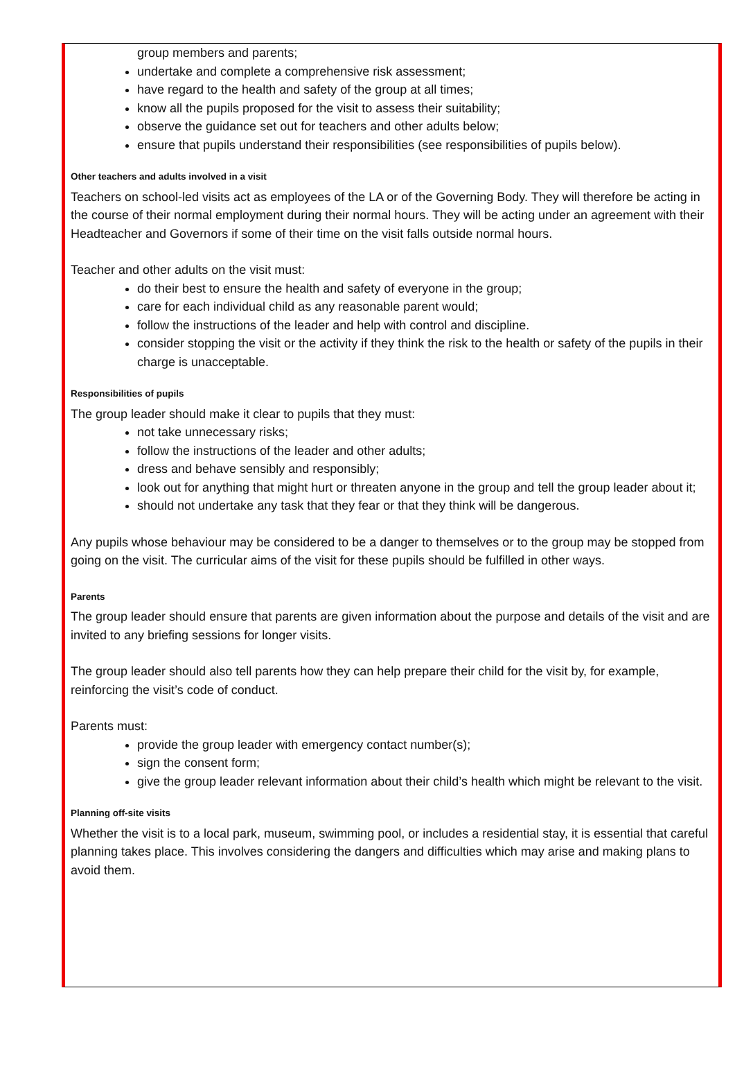group members and parents;
undertake and complete a comprehensive risk assessment;
have regard to the health and safety of the group at all times;
know all the pupils proposed for the visit to assess their suitability;
observe the guidance set out for teachers and other adults below;
ensure that pupils understand their responsibilities (see responsibilities of pupils below).
Other teachers and adults involved in a visit
Teachers on school-led visits act as employees of the LA or of the Governing Body. They will therefore be acting in the course of their normal employment during their normal hours. They will be acting under an agreement with their Headteacher and Governors if some of their time on the visit falls outside normal hours.
Teacher and other adults on the visit must:
do their best to ensure the health and safety of everyone in the group;
care for each individual child as any reasonable parent would;
follow the instructions of the leader and help with control and discipline.
consider stopping the visit or the activity if they think the risk to the health or safety of the pupils in their charge is unacceptable.
Responsibilities of pupils
The group leader should make it clear to pupils that they must:
not take unnecessary risks;
follow the instructions of the leader and other adults;
dress and behave sensibly and responsibly;
look out for anything that might hurt or threaten anyone in the group and tell the group leader about it;
should not undertake any task that they fear or that they think will be dangerous.
Any pupils whose behaviour may be considered to be a danger to themselves or to the group may be stopped from going on the visit. The curricular aims of the visit for these pupils should be fulfilled in other ways.
Parents
The group leader should ensure that parents are given information about the purpose and details of the visit and are invited to any briefing sessions for longer visits.
The group leader should also tell parents how they can help prepare their child for the visit by, for example, reinforcing the visit’s code of conduct.
Parents must:
provide the group leader with emergency contact number(s);
sign the consent form;
give the group leader relevant information about their child’s health which might be relevant to the visit.
Planning off-site visits
Whether the visit is to a local park, museum, swimming pool, or includes a residential stay, it is essential that careful planning takes place. This involves considering the dangers and difficulties which may arise and making plans to avoid them.